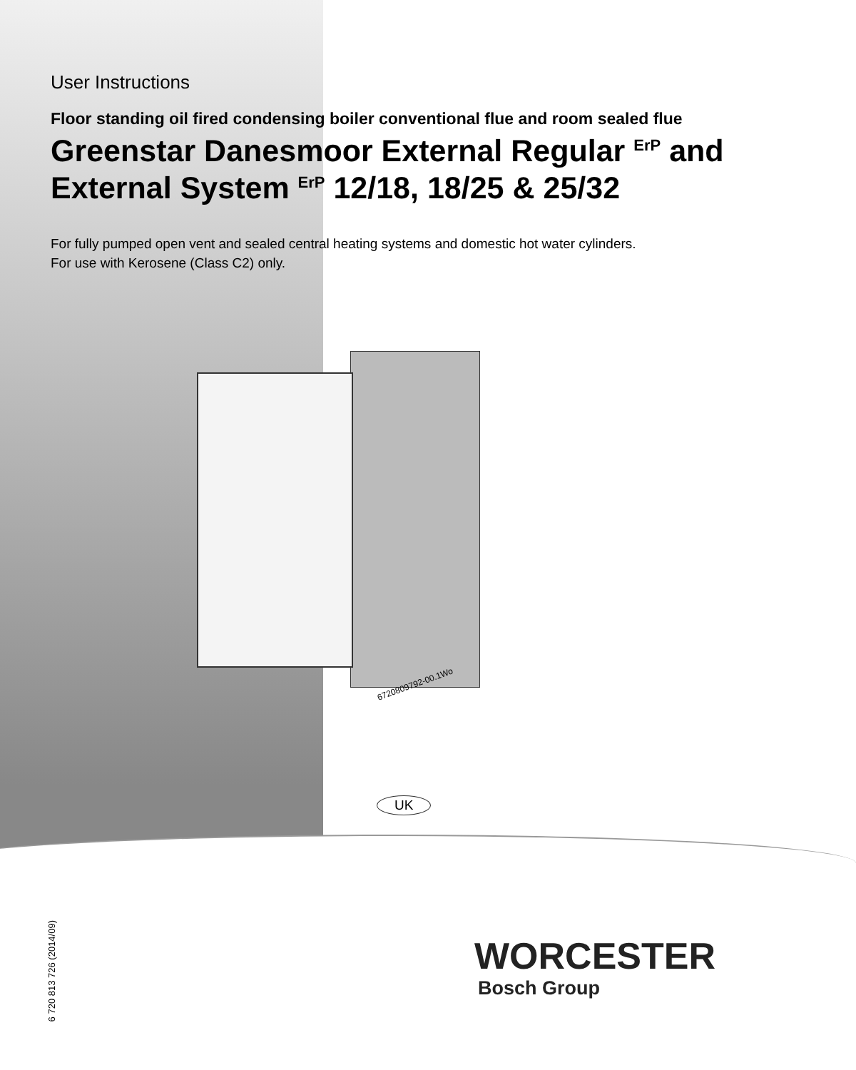User Instructions
Floor standing oil fired condensing boiler conventional flue and room sealed flue
Greenstar Danesmoor External Regular <sup>ErP</sup> and External System <sup>ErP</sup> 12/18, 18/25 & 25/32
For fully pumped open vent and sealed central heating systems and domestic hot water cylinders.
For use with Kerosene (Class C2) only.
6720809792-00.1Wo
UK
6 720 813 726 (2014/09)
WORCESTER
Bosch Group